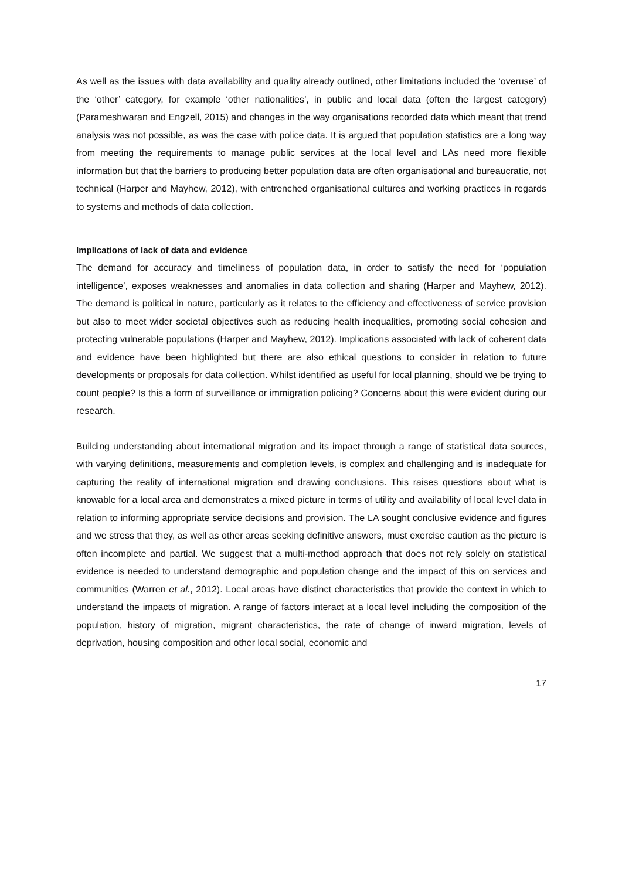As well as the issues with data availability and quality already outlined, other limitations included the ‘overuse’ of the ‘other’ category, for example ‘other nationalities’, in public and local data (often the largest category) (Parameshwaran and Engzell, 2015) and changes in the way organisations recorded data which meant that trend analysis was not possible, as was the case with police data. It is argued that population statistics are a long way from meeting the requirements to manage public services at the local level and LAs need more flexible information but that the barriers to producing better population data are often organisational and bureaucratic, not technical (Harper and Mayhew, 2012), with entrenched organisational cultures and working practices in regards to systems and methods of data collection.
Implications of lack of data and evidence
The demand for accuracy and timeliness of population data, in order to satisfy the need for ‘population intelligence’, exposes weaknesses and anomalies in data collection and sharing (Harper and Mayhew, 2012). The demand is political in nature, particularly as it relates to the efficiency and effectiveness of service provision but also to meet wider societal objectives such as reducing health inequalities, promoting social cohesion and protecting vulnerable populations (Harper and Mayhew, 2012). Implications associated with lack of coherent data and evidence have been highlighted but there are also ethical questions to consider in relation to future developments or proposals for data collection. Whilst identified as useful for local planning, should we be trying to count people? Is this a form of surveillance or immigration policing? Concerns about this were evident during our research.
Building understanding about international migration and its impact through a range of statistical data sources, with varying definitions, measurements and completion levels, is complex and challenging and is inadequate for capturing the reality of international migration and drawing conclusions. This raises questions about what is knowable for a local area and demonstrates a mixed picture in terms of utility and availability of local level data in relation to informing appropriate service decisions and provision. The LA sought conclusive evidence and figures and we stress that they, as well as other areas seeking definitive answers, must exercise caution as the picture is often incomplete and partial. We suggest that a multi-method approach that does not rely solely on statistical evidence is needed to understand demographic and population change and the impact of this on services and communities (Warren et al., 2012). Local areas have distinct characteristics that provide the context in which to understand the impacts of migration. A range of factors interact at a local level including the composition of the population, history of migration, migrant characteristics, the rate of change of inward migration, levels of deprivation, housing composition and other local social, economic and
17